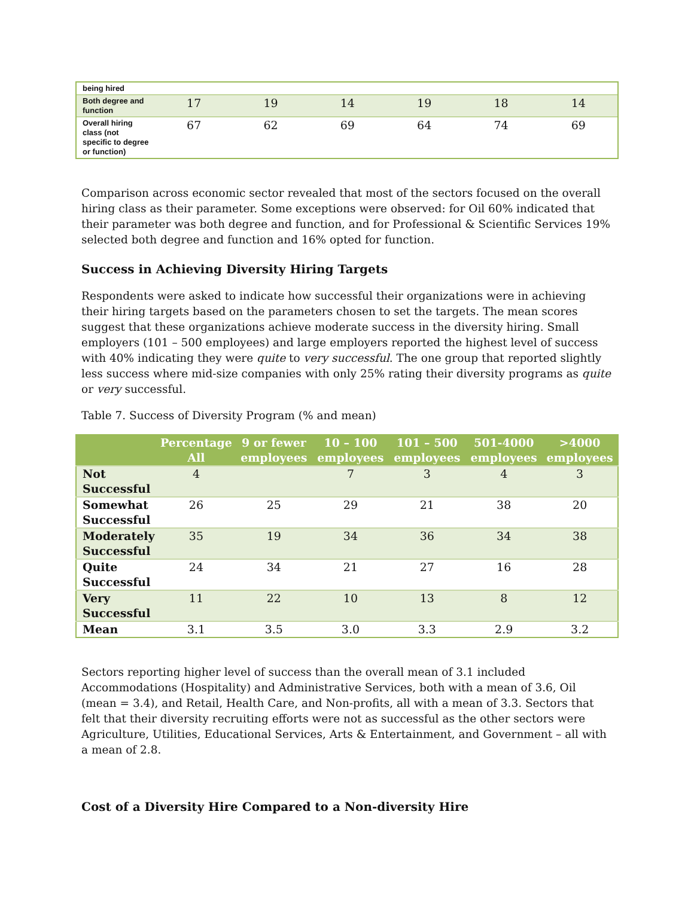| being hired | | | | | | |
| Both degree and function | 17 | 19 | 14 | 19 | 18 | 14 |
| Overall hiring class (not specific to degree or function) | 67 | 62 | 69 | 64 | 74 | 69 |
Comparison across economic sector revealed that most of the sectors focused on the overall hiring class as their parameter. Some exceptions were observed: for Oil 60% indicated that their parameter was both degree and function, and for Professional & Scientific Services 19% selected both degree and function and 16% opted for function.
Success in Achieving Diversity Hiring Targets
Respondents were asked to indicate how successful their organizations were in achieving their hiring targets based on the parameters chosen to set the targets. The mean scores suggest that these organizations achieve moderate success in the diversity hiring. Small employers (101 – 500 employees) and large employers reported the highest level of success with 40% indicating they were quite to very successful. The one group that reported slightly less success where mid-size companies with only 25% rating their diversity programs as quite or very successful.
Table 7. Success of Diversity Program (% and mean)
| | Percentage All | 9 or fewer employees | 10 – 100 employees | 101 – 500 employees | 501-4000 employees | >4000 employees |
| --- | --- | --- | --- | --- | --- | --- |
| Not Successful | 4 | | 7 | 3 | 4 | 3 |
| Somewhat Successful | 26 | 25 | 29 | 21 | 38 | 20 |
| Moderately Successful | 35 | 19 | 34 | 36 | 34 | 38 |
| Quite Successful | 24 | 34 | 21 | 27 | 16 | 28 |
| Very Successful | 11 | 22 | 10 | 13 | 8 | 12 |
| Mean | 3.1 | 3.5 | 3.0 | 3.3 | 2.9 | 3.2 |
Sectors reporting higher level of success than the overall mean of 3.1 included Accommodations (Hospitality) and Administrative Services, both with a mean of 3.6, Oil (mean = 3.4), and Retail, Health Care, and Non-profits, all with a mean of 3.3. Sectors that felt that their diversity recruiting efforts were not as successful as the other sectors were Agriculture, Utilities, Educational Services, Arts & Entertainment, and Government – all with a mean of 2.8.
Cost of a Diversity Hire Compared to a Non-diversity Hire